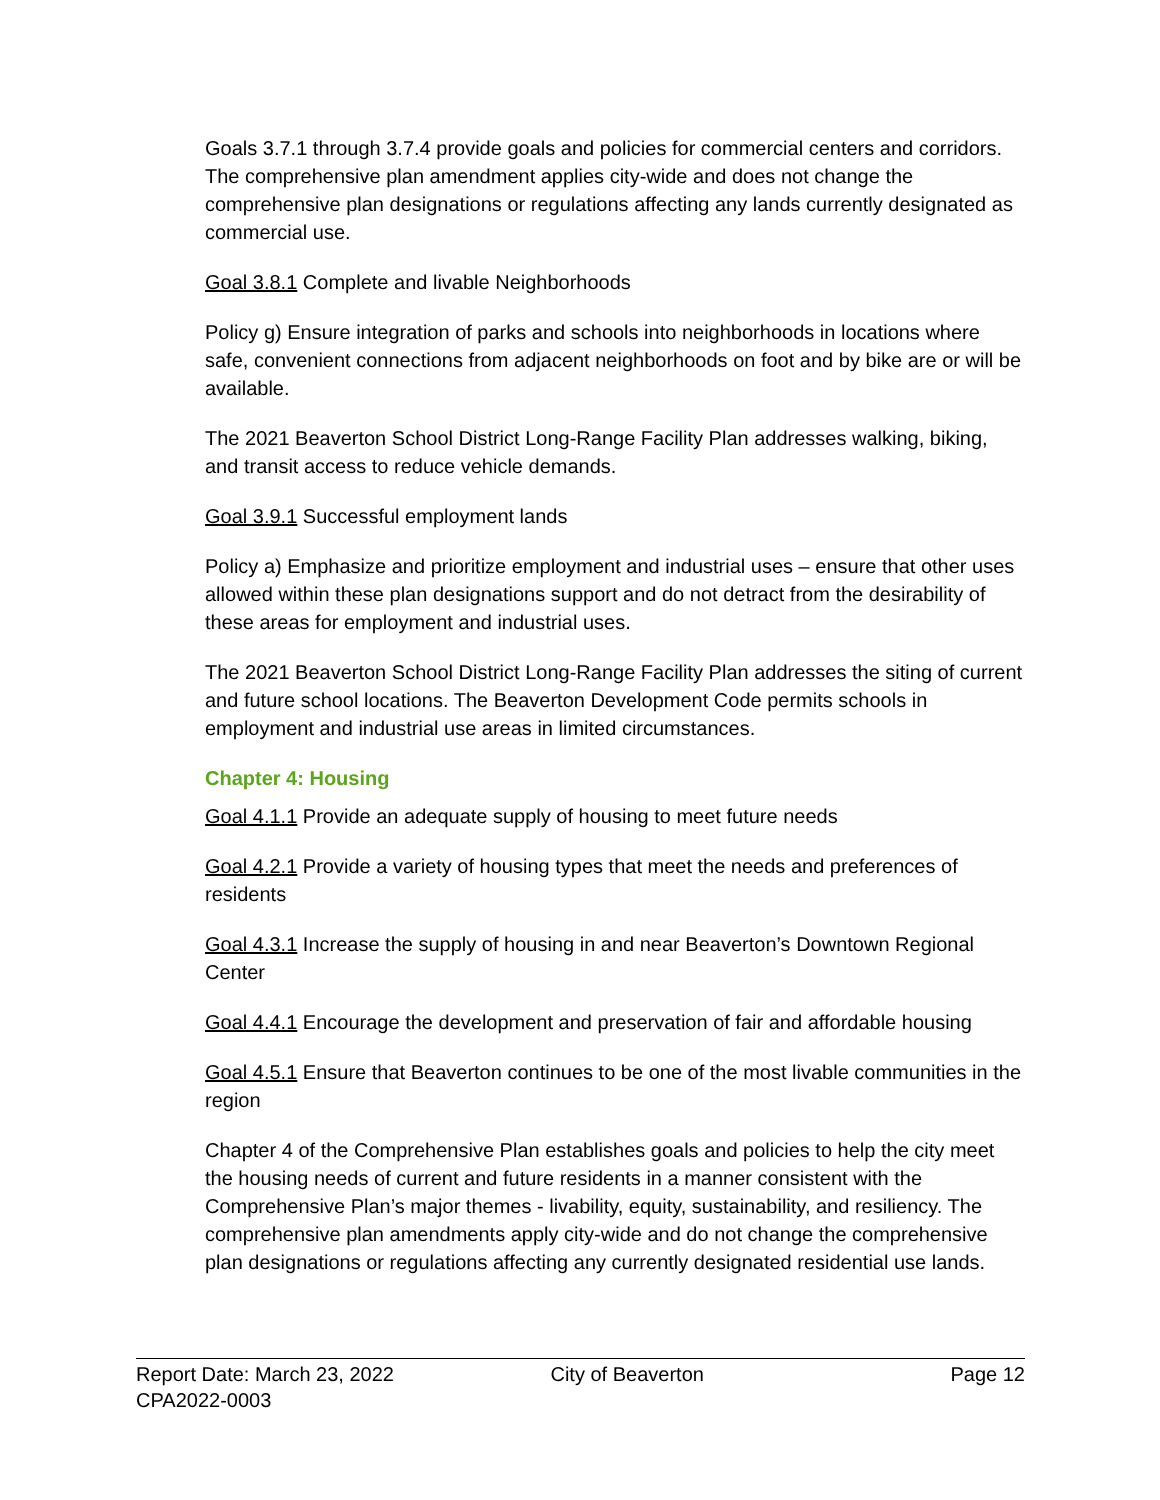Goals 3.7.1 through 3.7.4 provide goals and policies for commercial centers and corridors. The comprehensive plan amendment applies city-wide and does not change the comprehensive plan designations or regulations affecting any lands currently designated as commercial use.
Goal 3.8.1 Complete and livable Neighborhoods
Policy g) Ensure integration of parks and schools into neighborhoods in locations where safe, convenient connections from adjacent neighborhoods on foot and by bike are or will be available.
The 2021 Beaverton School District Long-Range Facility Plan addresses walking, biking, and transit access to reduce vehicle demands.
Goal 3.9.1 Successful employment lands
Policy a) Emphasize and prioritize employment and industrial uses – ensure that other uses allowed within these plan designations support and do not detract from the desirability of these areas for employment and industrial uses.
The 2021 Beaverton School District Long-Range Facility Plan addresses the siting of current and future school locations. The Beaverton Development Code permits schools in employment and industrial use areas in limited circumstances.
Chapter 4: Housing
Goal 4.1.1 Provide an adequate supply of housing to meet future needs
Goal 4.2.1 Provide a variety of housing types that meet the needs and preferences of residents
Goal 4.3.1 Increase the supply of housing in and near Beaverton’s Downtown Regional Center
Goal 4.4.1 Encourage the development and preservation of fair and affordable housing
Goal 4.5.1 Ensure that Beaverton continues to be one of the most livable communities in the region
Chapter 4 of the Comprehensive Plan establishes goals and policies to help the city meet the housing needs of current and future residents in a manner consistent with the Comprehensive Plan’s major themes - livability, equity, sustainability, and resiliency. The comprehensive plan amendments apply city-wide and do not change the comprehensive plan designations or regulations affecting any currently designated residential use lands.
Report Date: March 23, 2022
CPA2022-0003
City of Beaverton Page 12